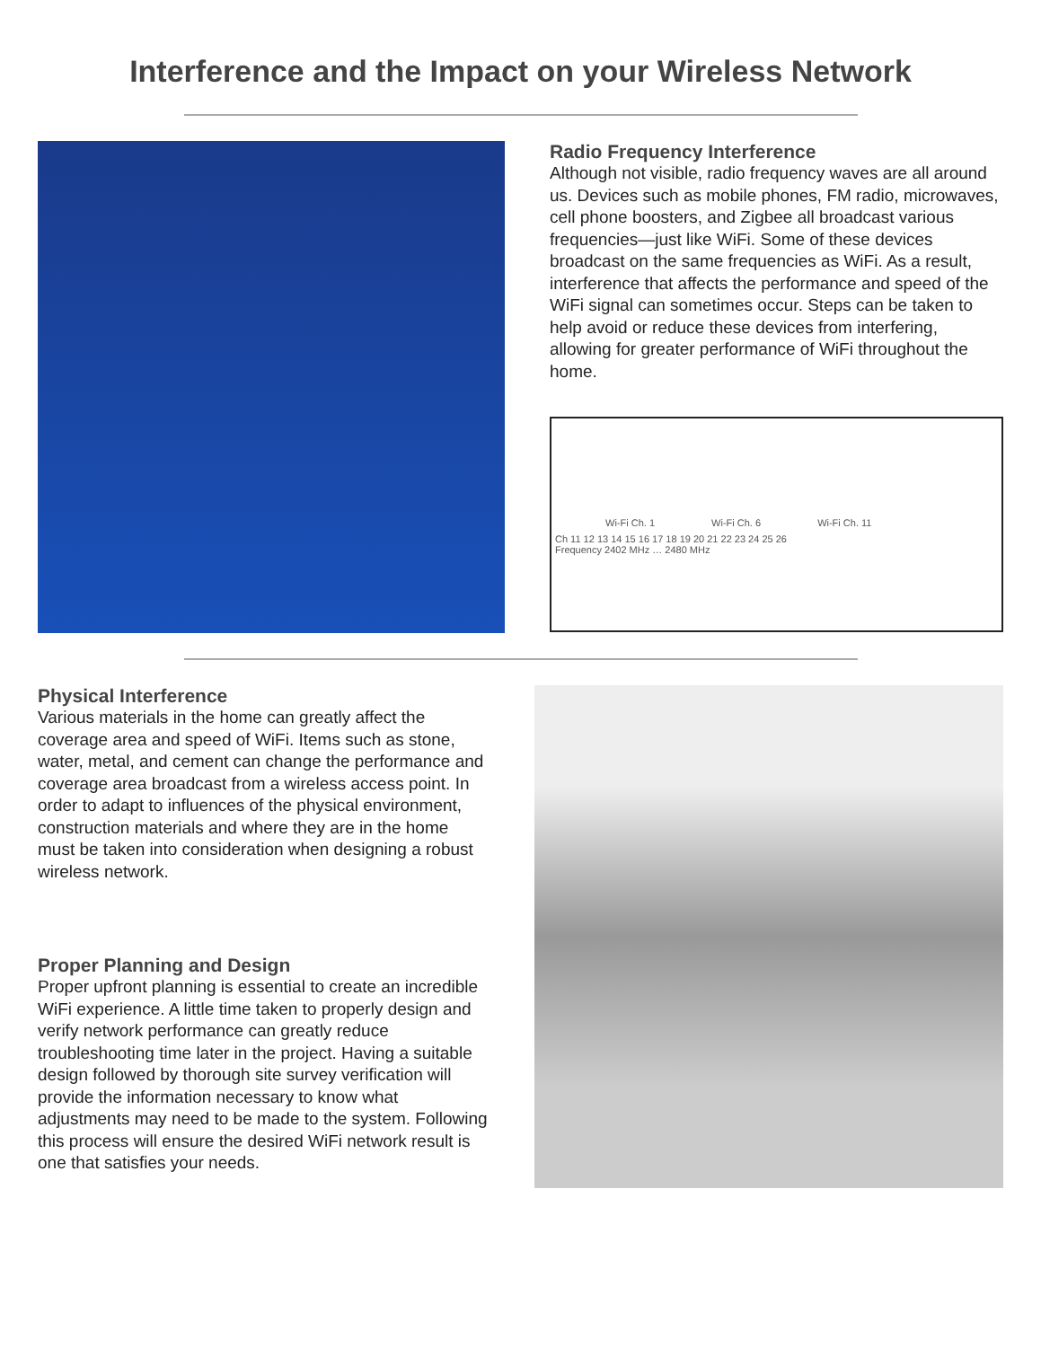Interference and the Impact on your Wireless Network
Radio Frequency Interference
Although not visible, radio frequency waves are all around us. Devices such as mobile phones, FM radio, microwaves, cell phone boosters, and Zigbee all broadcast various frequencies—just like WiFi. Some of these devices broadcast on the same frequencies as WiFi. As a result, interference that affects the performance and speed of the WiFi signal can sometimes occur. Steps can be taken to help avoid or reduce these devices from interfering, allowing for greater performance of WiFi throughout the home.
Wi-Fi Ch. 1 Wi-Fi Ch. 6 Wi-Fi Ch. 11
Ch 11 12 13 14 15 16 17 18 19 20 21 22 23 24 25 26
Frequency 2402 MHz … 2480 MHz
Physical Interference
Various materials in the home can greatly affect the coverage area and speed of WiFi. Items such as stone, water, metal, and cement can change the performance and coverage area broadcast from a wireless access point. In order to adapt to influences of the physical environment, construction materials and where they are in the home must be taken into consideration when designing a robust wireless network.
Proper Planning and Design
Proper upfront planning is essential to create an incredible WiFi experience. A little time taken to properly design and verify network performance can greatly reduce troubleshooting time later in the project. Having a suitable design followed by thorough site survey verification will provide the information necessary to know what adjustments may need to be made to the system. Following this process will ensure the desired WiFi network result is one that satisfies your needs.